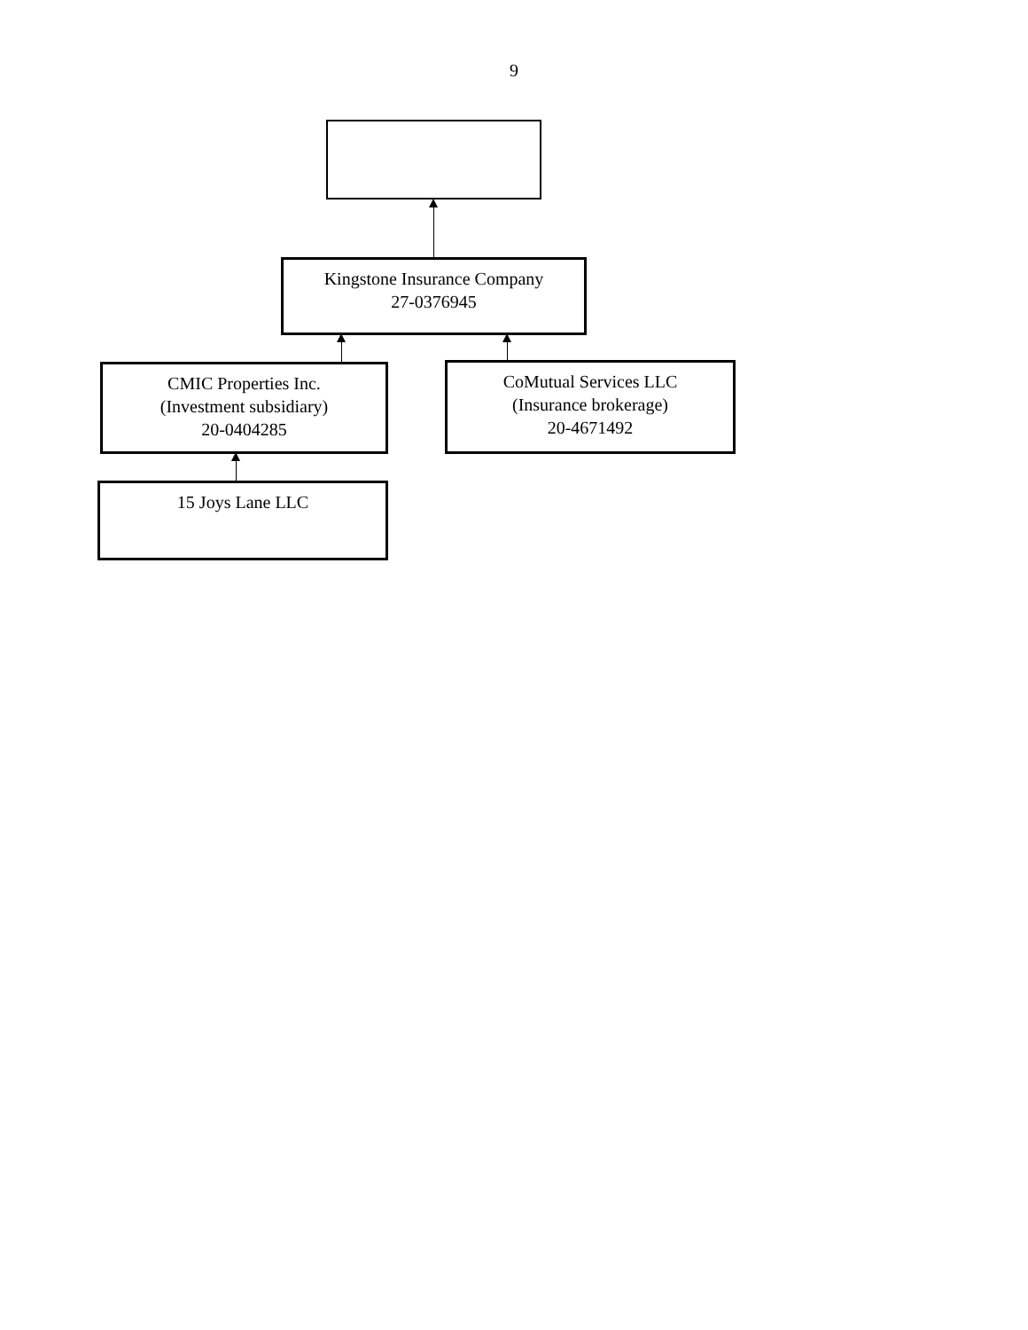9
Kingstone Insurance Company
27-0376945
CMIC Properties Inc.
(Investment subsidiary)
20-0404285
CoMutual Services LLC
(Insurance brokerage)
20-4671492
15 Joys Lane LLC